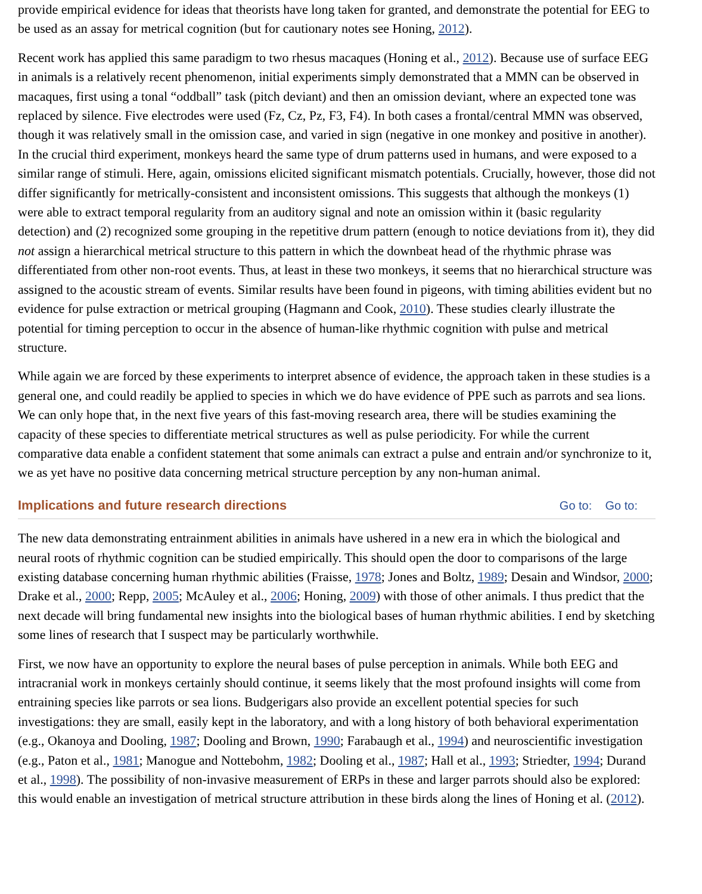provide empirical evidence for ideas that theorists have long taken for granted, and demonstrate the potential for EEG to be used as an assay for metrical cognition (but for cautionary notes see Honing, 2012).
Recent work has applied this same paradigm to two rhesus macaques (Honing et al., 2012). Because use of surface EEG in animals is a relatively recent phenomenon, initial experiments simply demonstrated that a MMN can be observed in macaques, first using a tonal “oddball” task (pitch deviant) and then an omission deviant, where an expected tone was replaced by silence. Five electrodes were used (Fz, Cz, Pz, F3, F4). In both cases a frontal/central MMN was observed, though it was relatively small in the omission case, and varied in sign (negative in one monkey and positive in another). In the crucial third experiment, monkeys heard the same type of drum patterns used in humans, and were exposed to a similar range of stimuli. Here, again, omissions elicited significant mismatch potentials. Crucially, however, those did not differ significantly for metrically-consistent and inconsistent omissions. This suggests that although the monkeys (1) were able to extract temporal regularity from an auditory signal and note an omission within it (basic regularity detection) and (2) recognized some grouping in the repetitive drum pattern (enough to notice deviations from it), they did not assign a hierarchical metrical structure to this pattern in which the downbeat head of the rhythmic phrase was differentiated from other non-root events. Thus, at least in these two monkeys, it seems that no hierarchical structure was assigned to the acoustic stream of events. Similar results have been found in pigeons, with timing abilities evident but no evidence for pulse extraction or metrical grouping (Hagmann and Cook, 2010). These studies clearly illustrate the potential for timing perception to occur in the absence of human-like rhythmic cognition with pulse and metrical structure.
While again we are forced by these experiments to interpret absence of evidence, the approach taken in these studies is a general one, and could readily be applied to species in which we do have evidence of PPE such as parrots and sea lions. We can only hope that, in the next five years of this fast-moving research area, there will be studies examining the capacity of these species to differentiate metrical structures as well as pulse periodicity. For while the current comparative data enable a confident statement that some animals can extract a pulse and entrain and/or synchronize to it, we as yet have no positive data concerning metrical structure perception by any non-human animal.
Implications and future research directions Go to: Go to:
The new data demonstrating entrainment abilities in animals have ushered in a new era in which the biological and neural roots of rhythmic cognition can be studied empirically. This should open the door to comparisons of the large existing database concerning human rhythmic abilities (Fraisse, 1978; Jones and Boltz, 1989; Desain and Windsor, 2000; Drake et al., 2000; Repp, 2005; McAuley et al., 2006; Honing, 2009) with those of other animals. I thus predict that the next decade will bring fundamental new insights into the biological bases of human rhythmic abilities. I end by sketching some lines of research that I suspect may be particularly worthwhile.
First, we now have an opportunity to explore the neural bases of pulse perception in animals. While both EEG and intracranial work in monkeys certainly should continue, it seems likely that the most profound insights will come from entraining species like parrots or sea lions. Budgerigars also provide an excellent potential species for such investigations: they are small, easily kept in the laboratory, and with a long history of both behavioral experimentation (e.g., Okanoya and Dooling, 1987; Dooling and Brown, 1990; Farabaugh et al., 1994) and neuroscientific investigation (e.g., Paton et al., 1981; Manogue and Nottebohm, 1982; Dooling et al., 1987; Hall et al., 1993; Striedter, 1994; Durand et al., 1998). The possibility of non-invasive measurement of ERPs in these and larger parrots should also be explored: this would enable an investigation of metrical structure attribution in these birds along the lines of Honing et al. (2012).